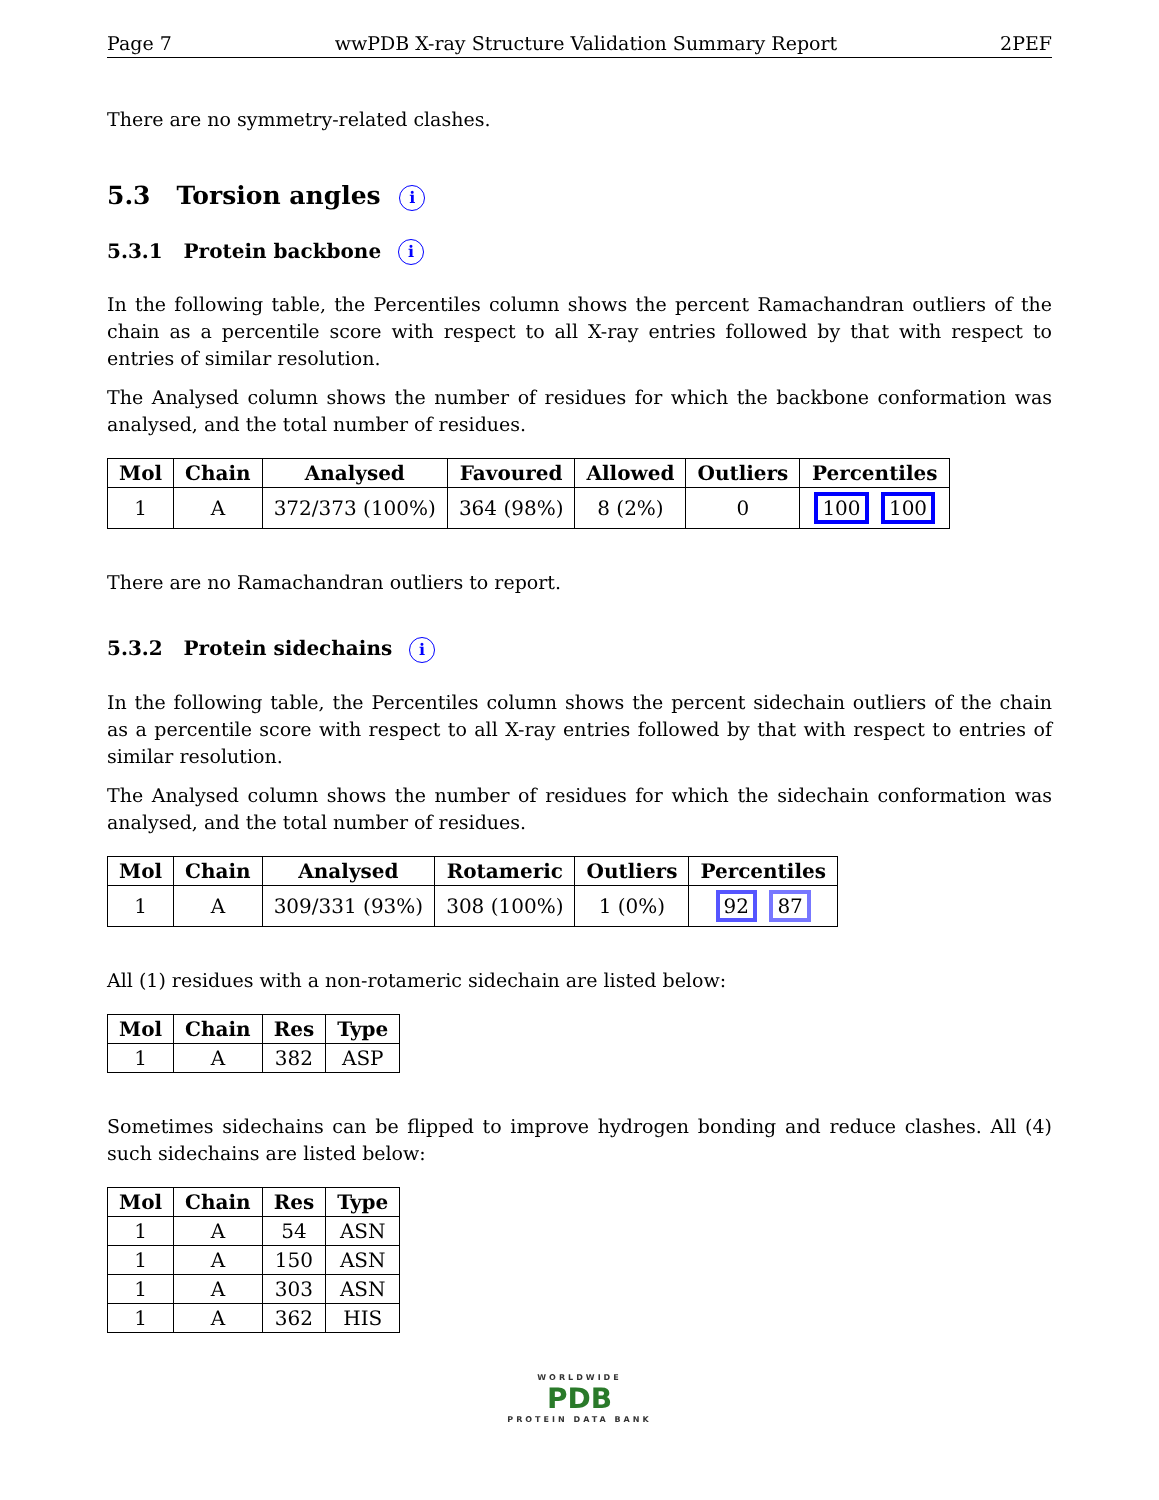Page 7 wwPDB X-ray Structure Validation Summary Report 2PEF
There are no symmetry-related clashes.
5.3 Torsion angles i
5.3.1 Protein backbone i
In the following table, the Percentiles column shows the percent Ramachandran outliers of the chain as a percentile score with respect to all X-ray entries followed by that with respect to entries of similar resolution.
The Analysed column shows the number of residues for which the backbone conformation was analysed, and the total number of residues.
| Mol | Chain | Analysed | Favoured | Allowed | Outliers | Percentiles |
| --- | --- | --- | --- | --- | --- | --- |
| 1 | A | 372/373 (100%) | 364 (98%) | 8 (2%) | 0 | 100 100 |
There are no Ramachandran outliers to report.
5.3.2 Protein sidechains i
In the following table, the Percentiles column shows the percent sidechain outliers of the chain as a percentile score with respect to all X-ray entries followed by that with respect to entries of similar resolution.
The Analysed column shows the number of residues for which the sidechain conformation was analysed, and the total number of residues.
| Mol | Chain | Analysed | Rotameric | Outliers | Percentiles |
| --- | --- | --- | --- | --- | --- |
| 1 | A | 309/331 (93%) | 308 (100%) | 1 (0%) | 92 87 |
All (1) residues with a non-rotameric sidechain are listed below:
| Mol | Chain | Res | Type |
| --- | --- | --- | --- |
| 1 | A | 382 | ASP |
Sometimes sidechains can be flipped to improve hydrogen bonding and reduce clashes. All (4) such sidechains are listed below:
| Mol | Chain | Res | Type |
| --- | --- | --- | --- |
| 1 | A | 54 | ASN |
| 1 | A | 150 | ASN |
| 1 | A | 303 | ASN |
| 1 | A | 362 | HIS |
WORLDWIDE
PDB
PROTEIN DATA BANK